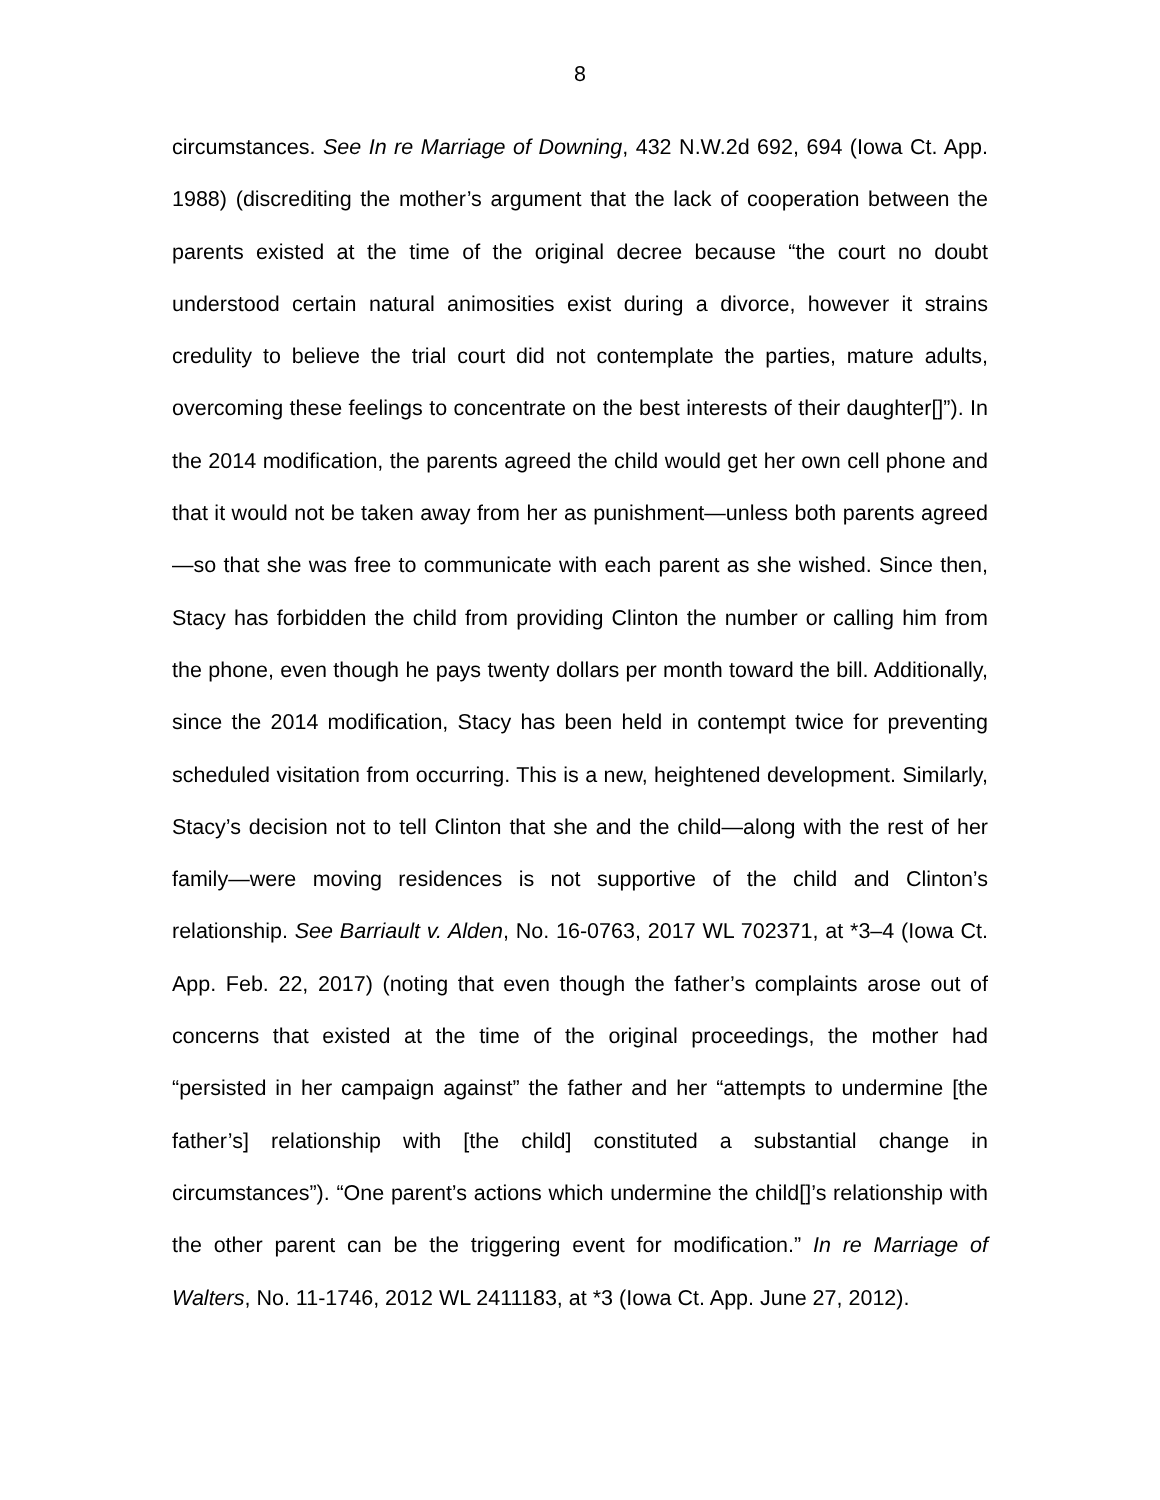8
circumstances. See In re Marriage of Downing, 432 N.W.2d 692, 694 (Iowa Ct. App. 1988) (discrediting the mother’s argument that the lack of cooperation between the parents existed at the time of the original decree because “the court no doubt understood certain natural animosities exist during a divorce, however it strains credulity to believe the trial court did not contemplate the parties, mature adults, overcoming these feelings to concentrate on the best interests of their daughter[]”). In the 2014 modification, the parents agreed the child would get her own cell phone and that it would not be taken away from her as punishment—unless both parents agreed—so that she was free to communicate with each parent as she wished. Since then, Stacy has forbidden the child from providing Clinton the number or calling him from the phone, even though he pays twenty dollars per month toward the bill. Additionally, since the 2014 modification, Stacy has been held in contempt twice for preventing scheduled visitation from occurring. This is a new, heightened development. Similarly, Stacy’s decision not to tell Clinton that she and the child—along with the rest of her family—were moving residences is not supportive of the child and Clinton’s relationship. See Barriault v. Alden, No. 16-0763, 2017 WL 702371, at *3–4 (Iowa Ct. App. Feb. 22, 2017) (noting that even though the father’s complaints arose out of concerns that existed at the time of the original proceedings, the mother had “persisted in her campaign against” the father and her “attempts to undermine [the father’s] relationship with [the child] constituted a substantial change in circumstances”). “One parent’s actions which undermine the child[]’s relationship with the other parent can be the triggering event for modification.” In re Marriage of Walters, No. 11-1746, 2012 WL 2411183, at *3 (Iowa Ct. App. June 27, 2012).